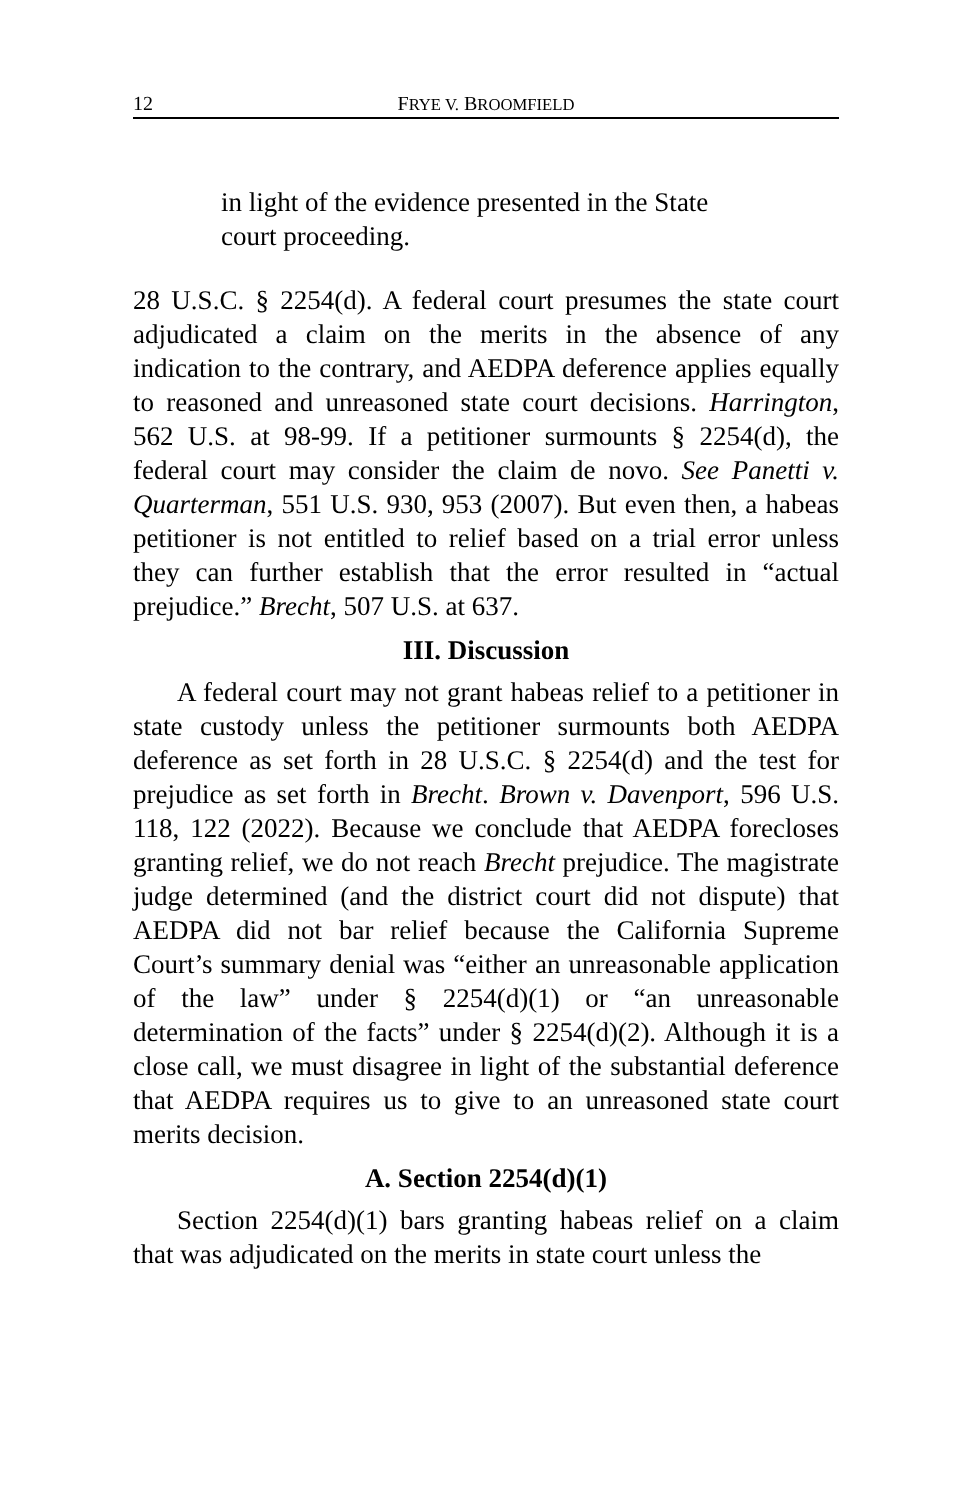12 FRYE V. BROOMFIELD
in light of the evidence presented in the State court proceeding.
28 U.S.C. § 2254(d). A federal court presumes the state court adjudicated a claim on the merits in the absence of any indication to the contrary, and AEDPA deference applies equally to reasoned and unreasoned state court decisions. Harrington, 562 U.S. at 98-99. If a petitioner surmounts § 2254(d), the federal court may consider the claim de novo. See Panetti v. Quarterman, 551 U.S. 930, 953 (2007). But even then, a habeas petitioner is not entitled to relief based on a trial error unless they can further establish that the error resulted in “actual prejudice.” Brecht, 507 U.S. at 637.
III. Discussion
A federal court may not grant habeas relief to a petitioner in state custody unless the petitioner surmounts both AEDPA deference as set forth in 28 U.S.C. § 2254(d) and the test for prejudice as set forth in Brecht. Brown v. Davenport, 596 U.S. 118, 122 (2022). Because we conclude that AEDPA forecloses granting relief, we do not reach Brecht prejudice. The magistrate judge determined (and the district court did not dispute) that AEDPA did not bar relief because the California Supreme Court’s summary denial was “either an unreasonable application of the law” under § 2254(d)(1) or “an unreasonable determination of the facts” under § 2254(d)(2). Although it is a close call, we must disagree in light of the substantial deference that AEDPA requires us to give to an unreasoned state court merits decision.
A. Section 2254(d)(1)
Section 2254(d)(1) bars granting habeas relief on a claim that was adjudicated on the merits in state court unless the